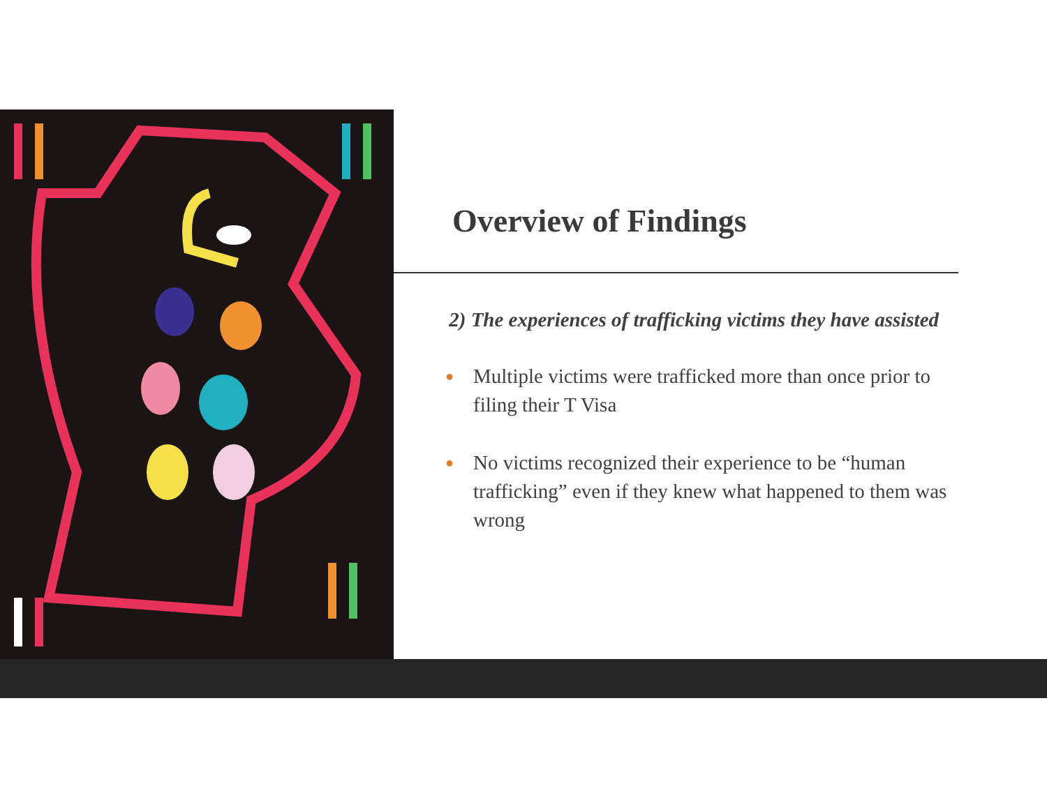Overview of Findings
2) The experiences of trafficking victims they have assisted
● Multiple victims were trafficked more than once prior to filing their T Visa
● No victims recognized their experience to be “human trafficking” even if they knew what happened to them was wrong